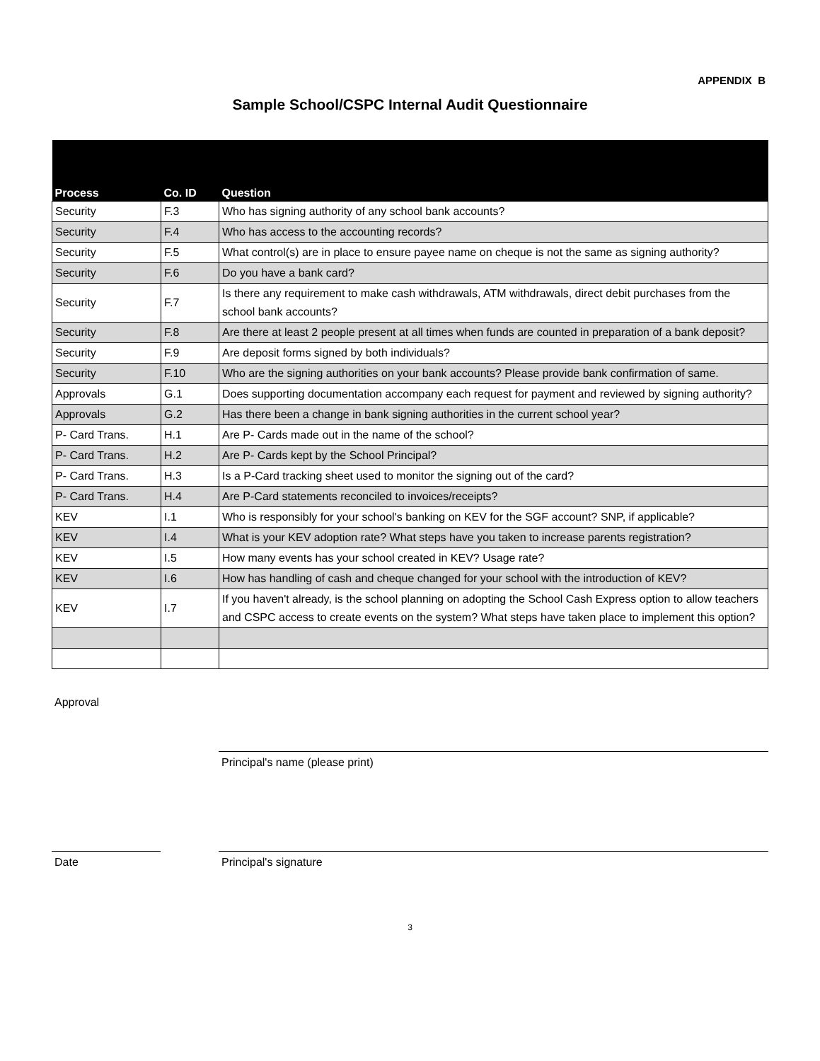APPENDIX B
Sample School/CSPC Internal Audit Questionnaire
| Process | Co. ID | Question |
| --- | --- | --- |
| Security | F.3 | Who has signing authority of any school bank accounts? |
| Security | F.4 | Who has access to the accounting records? |
| Security | F.5 | What control(s) are in place to ensure payee name on cheque is not the same as signing authority? |
| Security | F.6 | Do you have a bank card? |
| Security | F.7 | Is there any requirement to make cash withdrawals, ATM withdrawals, direct debit purchases from the school bank accounts? |
| Security | F.8 | Are there at least 2 people present at all times when funds are counted in preparation of a bank deposit? |
| Security | F.9 | Are deposit forms signed by both individuals? |
| Security | F.10 | Who are the signing authorities on your bank accounts? Please provide bank confirmation of same. |
| Approvals | G.1 | Does supporting documentation accompany each request for payment and reviewed by signing authority? |
| Approvals | G.2 | Has there been a change in bank signing authorities in the current school year? |
| P- Card Trans. | H.1 | Are P- Cards made out in the name of the school? |
| P- Card Trans. | H.2 | Are P- Cards kept by the School Principal? |
| P- Card Trans. | H.3 | Is a P-Card tracking sheet used to monitor the signing out of the card? |
| P- Card Trans. | H.4 | Are P-Card statements reconciled to invoices/receipts? |
| KEV | I.1 | Who is responsibly for your school's banking on KEV for the SGF account? SNP, if applicable? |
| KEV | I.4 | What is your KEV adoption rate? What steps have you taken to increase parents registration? |
| KEV | I.5 | How many events has your school created in KEV? Usage rate? |
| KEV | I.6 | How has handling of cash and cheque changed for your school with the introduction of KEV? |
| KEV | I.7 | If you haven't already, is the school planning on adopting the School Cash Express option to allow teachers and CSPC access to create events on the system? What steps have taken place to implement this option? |
Approval
Principal's name (please print)
Date Principal's signature
3